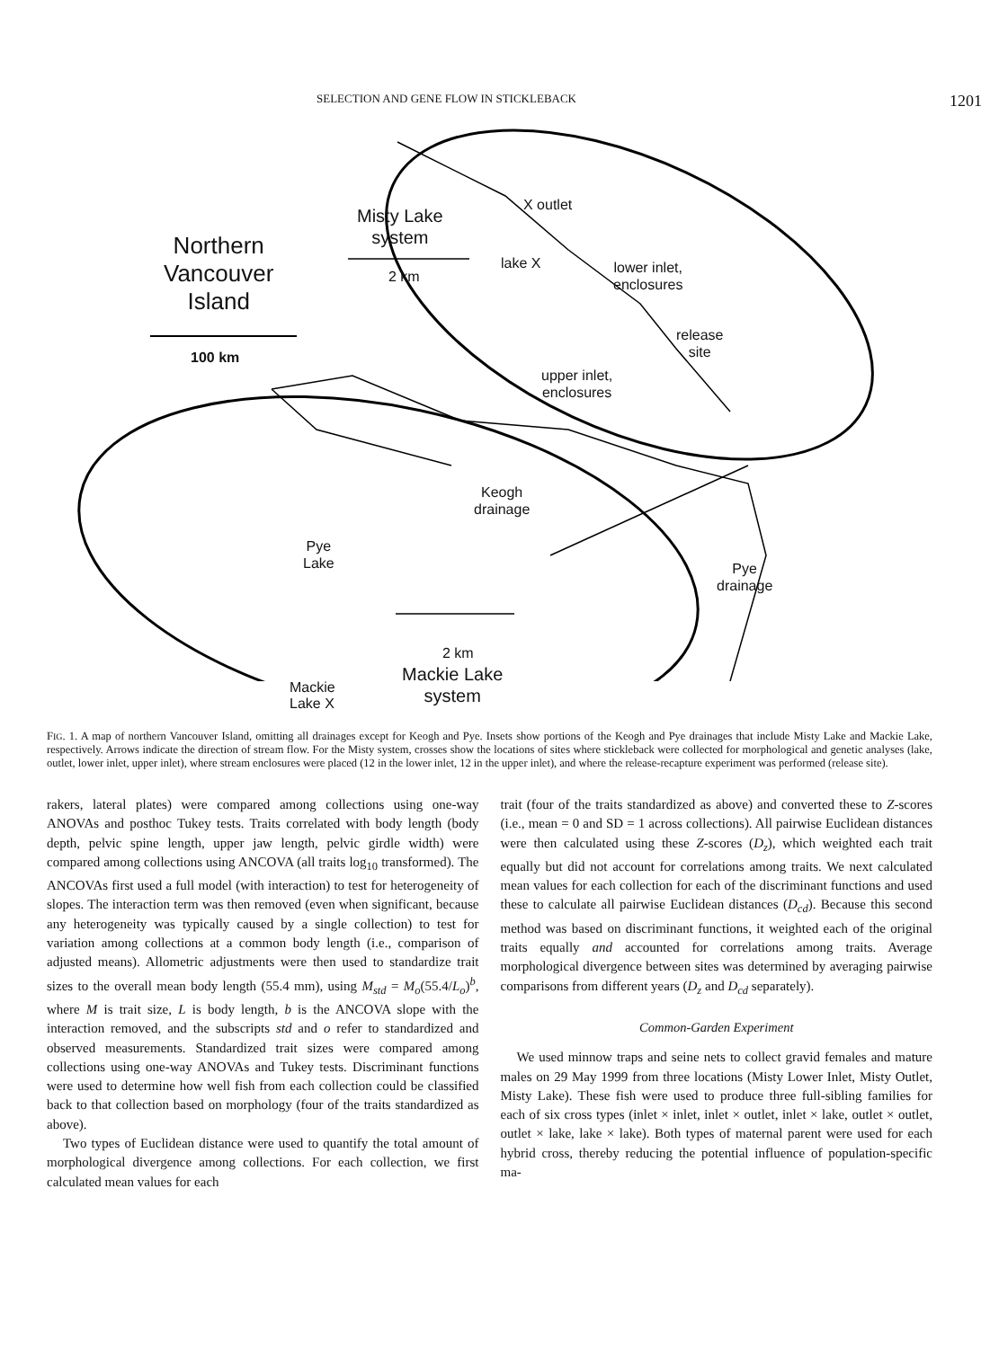SELECTION AND GENE FLOW IN STICKLEBACK 1201
Northern
Vancouver
Island
100 km
Misty Lake
system
2 km
X outlet
lake X
lower inlet,
enclosures
release
site
upper inlet,
enclosures
Keogh
drainage
Pye
Lake
Pye
drainage
Mackie Lake
system
2 km
Mackie
Lake X
FIG. 1. A map of northern Vancouver Island, omitting all drainages except for Keogh and Pye. Insets show portions of the Keogh and Pye drainages that include Misty Lake and Mackie Lake, respectively. Arrows indicate the direction of stream flow. For the Misty system, crosses show the locations of sites where stickleback were collected for morphological and genetic analyses (lake, outlet, lower inlet, upper inlet), where stream enclosures were placed (12 in the lower inlet, 12 in the upper inlet), and where the release-recapture experiment was performed (release site).
rakers, lateral plates) were compared among collections using one-way ANOVAs and posthoc Tukey tests. Traits correlated with body length (body depth, pelvic spine length, upper jaw length, pelvic girdle width) were compared among collections using ANCOVA (all traits log<sub>10</sub> transformed). The ANCOVAs first used a full model (with interaction) to test for heterogeneity of slopes. The interaction term was then removed (even when significant, because any heterogeneity was typically caused by a single collection) to test for variation among collections at a common body length (i.e., comparison of adjusted means). Allometric adjustments were then used to standardize trait sizes to the overall mean body length (55.4 mm), using M<sub>std</sub> = M<sub>o</sub>(55.4/L<sub>o</sub>)<sup>b</sup>, where M is trait size, L is body length, b is the ANCOVA slope with the interaction removed, and the subscripts std and o refer to standardized and observed measurements. Standardized trait sizes were compared among collections using one-way ANOVAs and Tukey tests. Discriminant functions were used to determine how well fish from each collection could be classified back to that collection based on morphology (four of the traits standardized as above).
Two types of Euclidean distance were used to quantify the total amount of morphological divergence among collections. For each collection, we first calculated mean values for each
trait (four of the traits standardized as above) and converted these to Z-scores (i.e., mean = 0 and SD = 1 across collections). All pairwise Euclidean distances were then calculated using these Z-scores (D<sub>z</sub>), which weighted each trait equally but did not account for correlations among traits. We next calculated mean values for each collection for each of the discriminant functions and used these to calculate all pairwise Euclidean distances (D<sub>cd</sub>). Because this second method was based on discriminant functions, it weighted each of the original traits equally and accounted for correlations among traits. Average morphological divergence between sites was determined by averaging pairwise comparisons from different years (D<sub>z</sub> and D<sub>cd</sub> separately).
Common-Garden Experiment
We used minnow traps and seine nets to collect gravid females and mature males on 29 May 1999 from three locations (Misty Lower Inlet, Misty Outlet, Misty Lake). These fish were used to produce three full-sibling families for each of six cross types (inlet × inlet, inlet × outlet, inlet × lake, outlet × outlet, outlet × lake, lake × lake). Both types of maternal parent were used for each hybrid cross, thereby reducing the potential influence of population-specific ma-